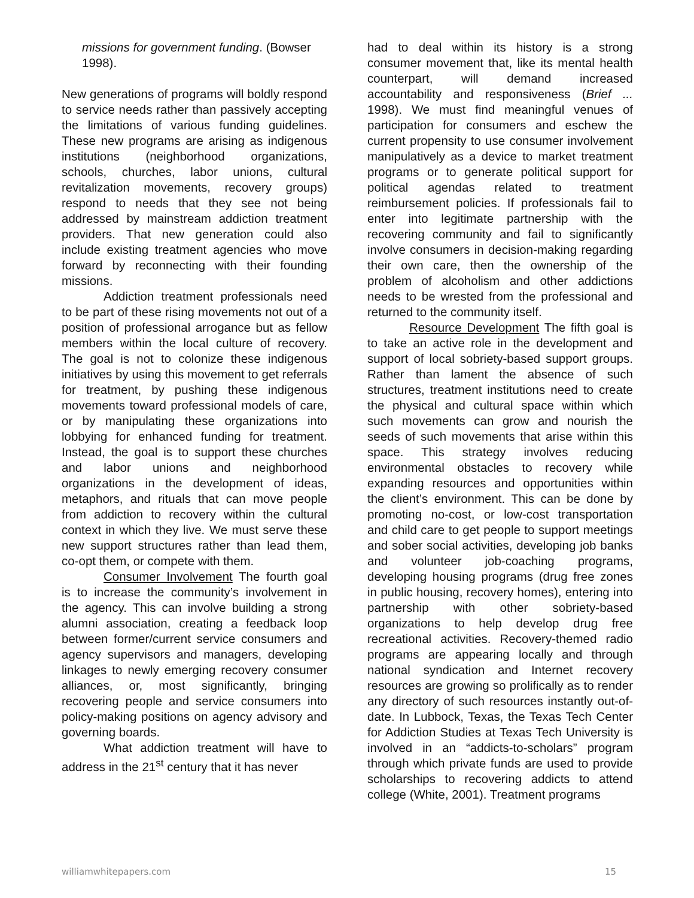missions for government funding. (Bowser 1998).
New generations of programs will boldly respond to service needs rather than passively accepting the limitations of various funding guidelines. These new programs are arising as indigenous institutions (neighborhood organizations, schools, churches, labor unions, cultural revitalization movements, recovery groups) respond to needs that they see not being addressed by mainstream addiction treatment providers. That new generation could also include existing treatment agencies who move forward by reconnecting with their founding missions.
Addiction treatment professionals need to be part of these rising movements not out of a position of professional arrogance but as fellow members within the local culture of recovery. The goal is not to colonize these indigenous initiatives by using this movement to get referrals for treatment, by pushing these indigenous movements toward professional models of care, or by manipulating these organizations into lobbying for enhanced funding for treatment. Instead, the goal is to support these churches and labor unions and neighborhood organizations in the development of ideas, metaphors, and rituals that can move people from addiction to recovery within the cultural context in which they live. We must serve these new support structures rather than lead them, co-opt them, or compete with them.
Consumer Involvement The fourth goal is to increase the community’s involvement in the agency. This can involve building a strong alumni association, creating a feedback loop between former/current service consumers and agency supervisors and managers, developing linkages to newly emerging recovery consumer alliances, or, most significantly, bringing recovering people and service consumers into policy-making positions on agency advisory and governing boards.
What addiction treatment will have to address in the 21<sup>st</sup> century that it has never
had to deal within its history is a strong consumer movement that, like its mental health counterpart, will demand increased accountability and responsiveness (Brief ... 1998). We must find meaningful venues of participation for consumers and eschew the current propensity to use consumer involvement manipulatively as a device to market treatment programs or to generate political support for political agendas related to treatment reimbursement policies. If professionals fail to enter into legitimate partnership with the recovering community and fail to significantly involve consumers in decision-making regarding their own care, then the ownership of the problem of alcoholism and other addictions needs to be wrested from the professional and returned to the community itself.
Resource Development The fifth goal is to take an active role in the development and support of local sobriety-based support groups. Rather than lament the absence of such structures, treatment institutions need to create the physical and cultural space within which such movements can grow and nourish the seeds of such movements that arise within this space. This strategy involves reducing environmental obstacles to recovery while expanding resources and opportunities within the client’s environment. This can be done by promoting no-cost, or low-cost transportation and child care to get people to support meetings and sober social activities, developing job banks and volunteer job-coaching programs, developing housing programs (drug free zones in public housing, recovery homes), entering into partnership with other sobriety-based organizations to help develop drug free recreational activities. Recovery-themed radio programs are appearing locally and through national syndication and Internet recovery resources are growing so prolifically as to render any directory of such resources instantly out-of-date. In Lubbock, Texas, the Texas Tech Center for Addiction Studies at Texas Tech University is involved in an “addicts-to-scholars” program through which private funds are used to provide scholarships to recovering addicts to attend college (White, 2001). Treatment programs
williamwhitepapers.com 15